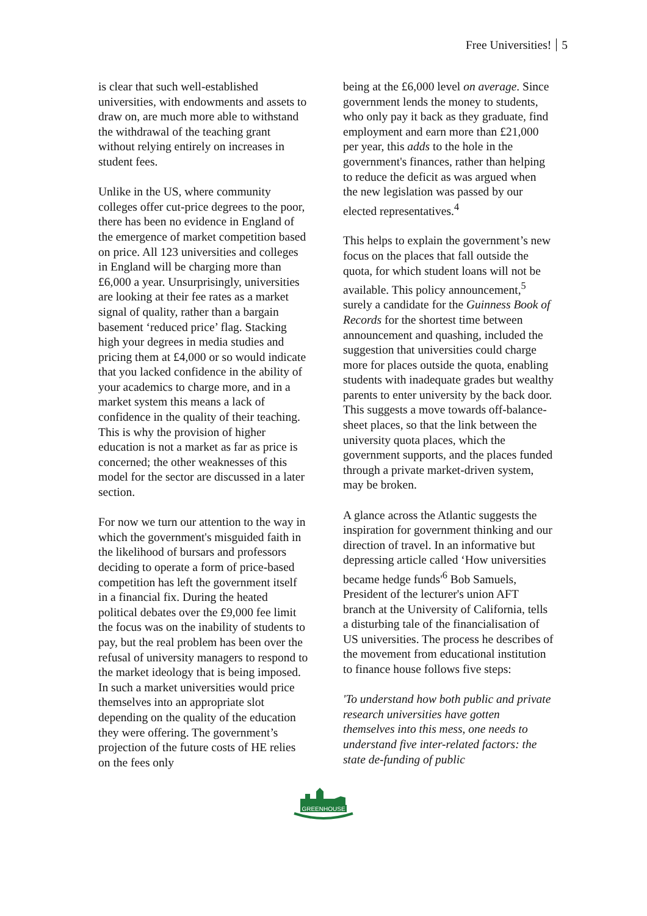Free Universities! 5
is clear that such well-established universities, with endowments and assets to draw on, are much more able to withstand the withdrawal of the teaching grant without relying entirely on increases in student fees.
Unlike in the US, where community colleges offer cut-price degrees to the poor, there has been no evidence in England of the emergence of market competition based on price. All 123 universities and colleges in England will be charging more than £6,000 a year. Unsurprisingly, universities are looking at their fee rates as a market signal of quality, rather than a bargain basement ‘reduced price’ flag. Stacking high your degrees in media studies and pricing them at £4,000 or so would indicate that you lacked confidence in the ability of your academics to charge more, and in a market system this means a lack of confidence in the quality of their teaching. This is why the provision of higher education is not a market as far as price is concerned; the other weaknesses of this model for the sector are discussed in a later section.
For now we turn our attention to the way in which the government's misguided faith in the likelihood of bursars and professors deciding to operate a form of price-based competition has left the government itself in a financial fix. During the heated political debates over the £9,000 fee limit the focus was on the inability of students to pay, but the real problem has been over the refusal of university managers to respond to the market ideology that is being imposed. In such a market universities would price themselves into an appropriate slot depending on the quality of the education they were offering. The government’s projection of the future costs of HE relies on the fees only
being at the £6,000 level on average. Since government lends the money to students, who only pay it back as they graduate, find employment and earn more than £21,000 per year, this adds to the hole in the government's finances, rather than helping to reduce the deficit as was argued when the new legislation was passed by our elected representatives.<sup>4</sup>
This helps to explain the government’s new focus on the places that fall outside the quota, for which student loans will not be available. This policy announcement,<sup>5</sup> surely a candidate for the Guinness Book of Records for the shortest time between announcement and quashing, included the suggestion that universities could charge more for places outside the quota, enabling students with inadequate grades but wealthy parents to enter university by the back door. This suggests a move towards off-balance-sheet places, so that the link between the university quota places, which the government supports, and the places funded through a private market-driven system, may be broken.
A glance across the Atlantic suggests the inspiration for government thinking and our direction of travel. In an informative but depressing article called ‘How universities became hedge funds'<sup>6</sup> Bob Samuels, President of the lecturer's union AFT branch at the University of California, tells a disturbing tale of the financialisation of US universities. The process he describes of the movement from educational institution to finance house follows five steps:
'To understand how both public and private research universities have gotten themselves into this mess, one needs to understand five inter-related factors: the state de-funding of public
GREENHOUSE